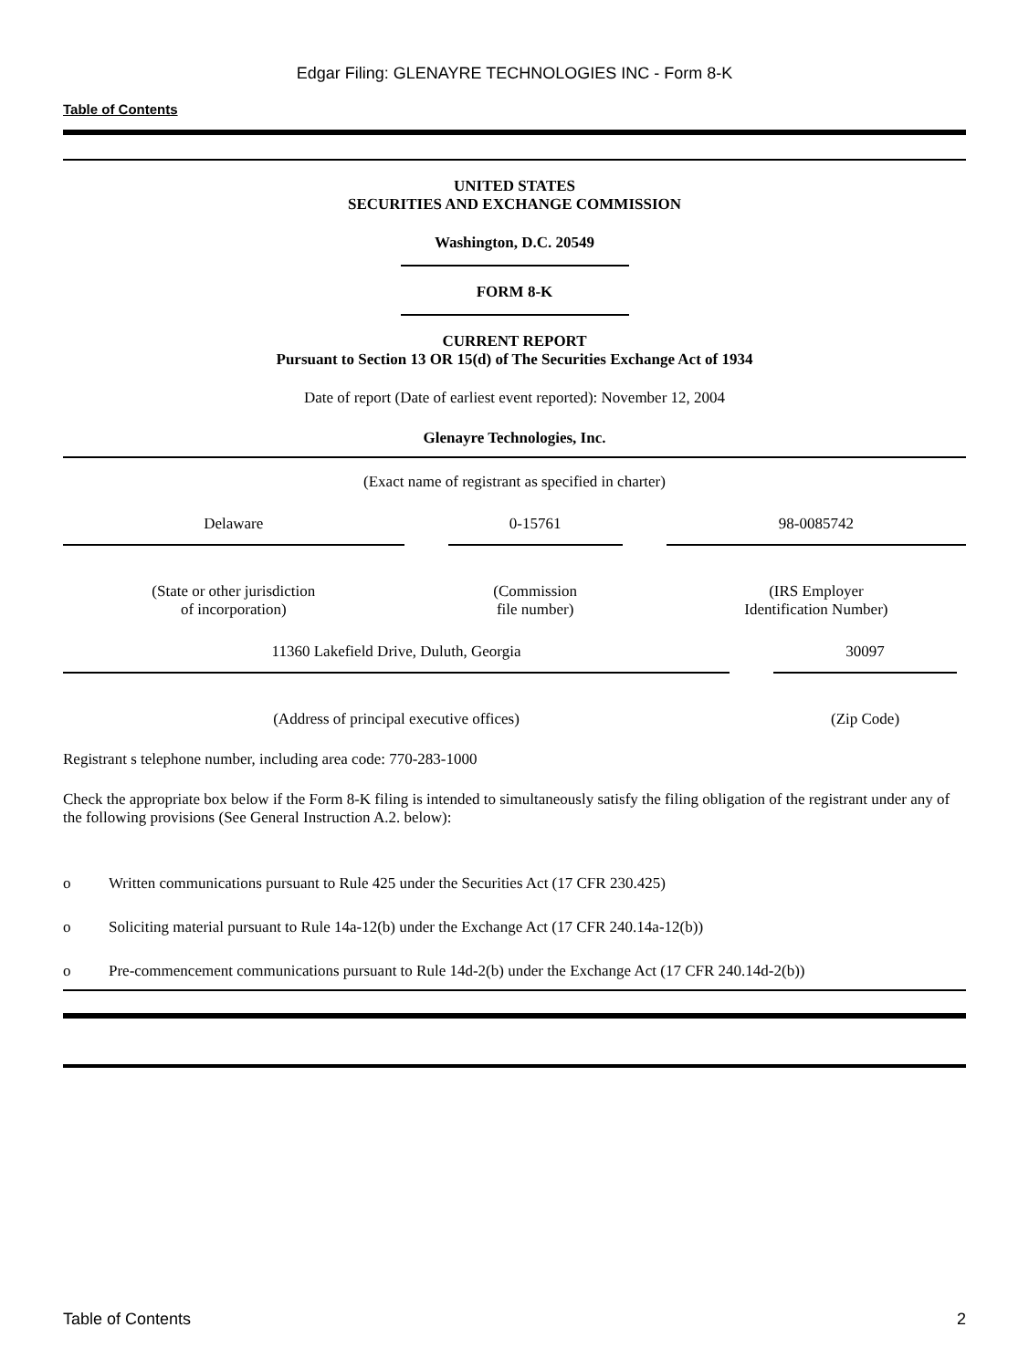Edgar Filing: GLENAYRE TECHNOLOGIES INC - Form 8-K
Table of Contents
UNITED STATES
SECURITIES AND EXCHANGE COMMISSION
Washington, D.C. 20549
FORM 8-K
CURRENT REPORT
Pursuant to Section 13 OR 15(d) of The Securities Exchange Act of 1934
Date of report (Date of earliest event reported): November 12, 2004
Glenayre Technologies, Inc.
(Exact name of registrant as specified in charter)
| Delaware | 0-15761 | 98-0085742 |
| (State or other jurisdiction of incorporation) | (Commission file number) | (IRS Employer Identification Number) |
| 11360 Lakefield Drive, Duluth, Georgia | 30097 |
| (Address of principal executive offices) | (Zip Code) |
Registrant s telephone number, including area code: 770-283-1000
Check the appropriate box below if the Form 8-K filing is intended to simultaneously satisfy the filing obligation of the registrant under any of the following provisions (See General Instruction A.2. below):
o Written communications pursuant to Rule 425 under the Securities Act (17 CFR 230.425)
o Soliciting material pursuant to Rule 14a-12(b) under the Exchange Act (17 CFR 240.14a-12(b))
o Pre-commencement communications pursuant to Rule 14d-2(b) under the Exchange Act (17 CFR 240.14d-2(b))
Table of Contents 2